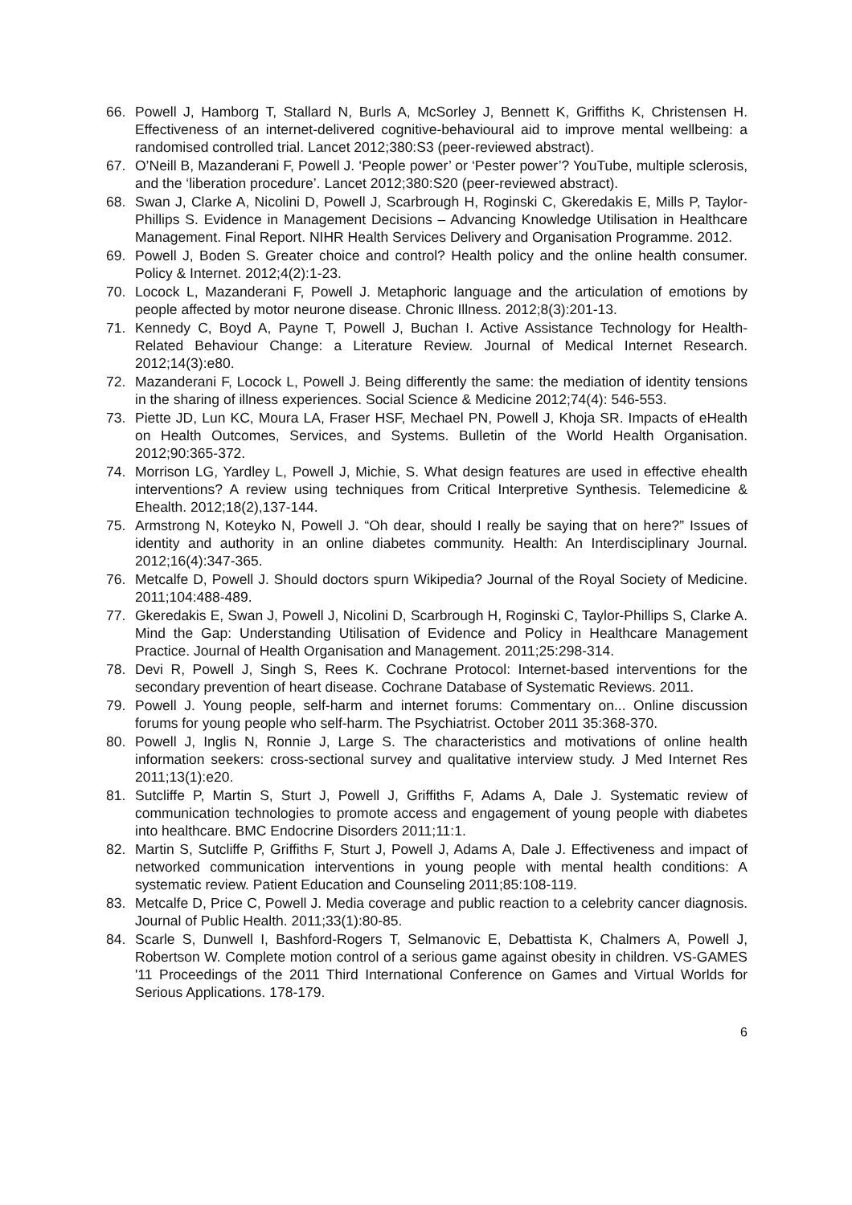66. Powell J, Hamborg T, Stallard N, Burls A, McSorley J, Bennett K, Griffiths K, Christensen H. Effectiveness of an internet-delivered cognitive-behavioural aid to improve mental wellbeing: a randomised controlled trial. Lancet 2012;380:S3 (peer-reviewed abstract).
67. O’Neill B, Mazanderani F, Powell J. ‘People power’ or ‘Pester power’? YouTube, multiple sclerosis, and the ‘liberation procedure’. Lancet 2012;380:S20 (peer-reviewed abstract).
68. Swan J, Clarke A, Nicolini D, Powell J, Scarbrough H, Roginski C, Gkeredakis E, Mills P, Taylor-Phillips S. Evidence in Management Decisions – Advancing Knowledge Utilisation in Healthcare Management. Final Report. NIHR Health Services Delivery and Organisation Programme. 2012.
69. Powell J, Boden S. Greater choice and control? Health policy and the online health consumer. Policy & Internet. 2012;4(2):1-23.
70. Locock L, Mazanderani F, Powell J. Metaphoric language and the articulation of emotions by people affected by motor neurone disease. Chronic Illness. 2012;8(3):201-13.
71. Kennedy C, Boyd A, Payne T, Powell J, Buchan I. Active Assistance Technology for Health-Related Behaviour Change: a Literature Review. Journal of Medical Internet Research. 2012;14(3):e80.
72. Mazanderani F, Locock L, Powell J. Being differently the same: the mediation of identity tensions in the sharing of illness experiences. Social Science & Medicine 2012;74(4): 546-553.
73. Piette JD, Lun KC, Moura LA, Fraser HSF, Mechael PN, Powell J, Khoja SR. Impacts of eHealth on Health Outcomes, Services, and Systems. Bulletin of the World Health Organisation. 2012;90:365-372.
74. Morrison LG, Yardley L, Powell J, Michie, S. What design features are used in effective ehealth interventions? A review using techniques from Critical Interpretive Synthesis. Telemedicine & Ehealth. 2012;18(2),137-144.
75. Armstrong N, Koteyko N, Powell J. “Oh dear, should I really be saying that on here?” Issues of identity and authority in an online diabetes community. Health: An Interdisciplinary Journal. 2012;16(4):347-365.
76. Metcalfe D, Powell J. Should doctors spurn Wikipedia? Journal of the Royal Society of Medicine. 2011;104:488-489.
77. Gkeredakis E, Swan J, Powell J, Nicolini D, Scarbrough H, Roginski C, Taylor-Phillips S, Clarke A. Mind the Gap: Understanding Utilisation of Evidence and Policy in Healthcare Management Practice. Journal of Health Organisation and Management. 2011;25:298-314.
78. Devi R, Powell J, Singh S, Rees K. Cochrane Protocol: Internet-based interventions for the secondary prevention of heart disease. Cochrane Database of Systematic Reviews. 2011.
79. Powell J. Young people, self-harm and internet forums: Commentary on... Online discussion forums for young people who self-harm. The Psychiatrist. October 2011 35:368-370.
80. Powell J, Inglis N, Ronnie J, Large S. The characteristics and motivations of online health information seekers: cross-sectional survey and qualitative interview study. J Med Internet Res 2011;13(1):e20.
81. Sutcliffe P, Martin S, Sturt J, Powell J, Griffiths F, Adams A, Dale J. Systematic review of communication technologies to promote access and engagement of young people with diabetes into healthcare. BMC Endocrine Disorders 2011;11:1.
82. Martin S, Sutcliffe P, Griffiths F, Sturt J, Powell J, Adams A, Dale J. Effectiveness and impact of networked communication interventions in young people with mental health conditions: A systematic review. Patient Education and Counseling 2011;85:108-119.
83. Metcalfe D, Price C, Powell J. Media coverage and public reaction to a celebrity cancer diagnosis. Journal of Public Health. 2011;33(1):80-85.
84. Scarle S, Dunwell I, Bashford-Rogers T, Selmanovic E, Debattista K, Chalmers A, Powell J, Robertson W. Complete motion control of a serious game against obesity in children. VS-GAMES '11 Proceedings of the 2011 Third International Conference on Games and Virtual Worlds for Serious Applications. 178-179.
6